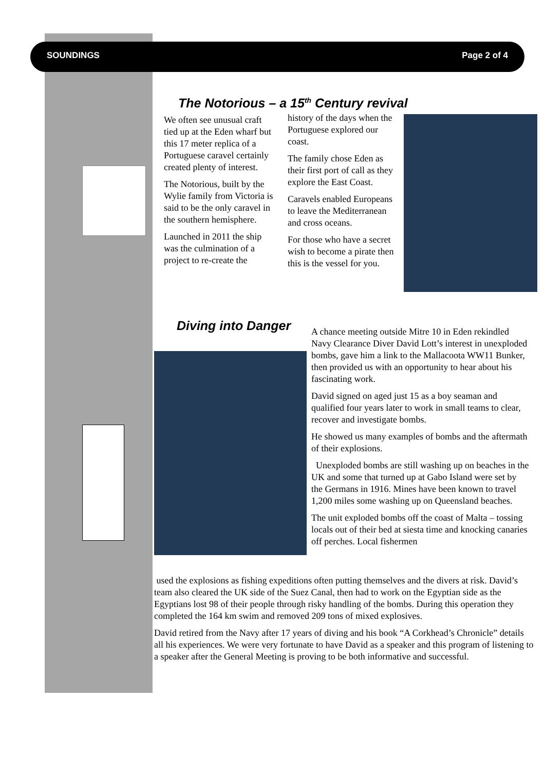SOUNDINGS Page 2 of 4
The Notorious – a 15<sup>th</sup> Century revival
We often see unusual craft tied up at the Eden wharf but this 17 meter replica of a Portuguese caravel certainly created plenty of interest.
The Notorious, built by the Wylie family from Victoria is said to be the only caravel in the southern hemisphere.
Launched in 2011 the ship was the culmination of a project to re-create the
history of the days when the Portuguese explored our coast.
The family chose Eden as their first port of call as they explore the East Coast.
Caravels enabled Europeans to leave the Mediterranean and cross oceans.
For those who have a secret wish to become a pirate then this is the vessel for you.
Diving into Danger
A chance meeting outside Mitre 10 in Eden rekindled Navy Clearance Diver David Lott’s interest in unexploded bombs, gave him a link to the Mallacoota WW11 Bunker, then provided us with an opportunity to hear about his fascinating work.
David signed on aged just 15 as a boy seaman and qualified four years later to work in small teams to clear, recover and investigate bombs.
He showed us many examples of bombs and the aftermath of their explosions.
Unexploded bombs are still washing up on beaches in the UK and some that turned up at Gabo Island were set by the Germans in 1916. Mines have been known to travel 1,200 miles some washing up on Queensland beaches.
The unit exploded bombs off the coast of Malta – tossing locals out of their bed at siesta time and knocking canaries off perches. Local fishermen
used the explosions as fishing expeditions often putting themselves and the divers at risk. David’s team also cleared the UK side of the Suez Canal, then had to work on the Egyptian side as the Egyptians lost 98 of their people through risky handling of the bombs. During this operation they completed the 164 km swim and removed 209 tons of mixed explosives.
David retired from the Navy after 17 years of diving and his book “A Corkhead’s Chronicle” details all his experiences. We were very fortunate to have David as a speaker and this program of listening to a speaker after the General Meeting is proving to be both informative and successful.